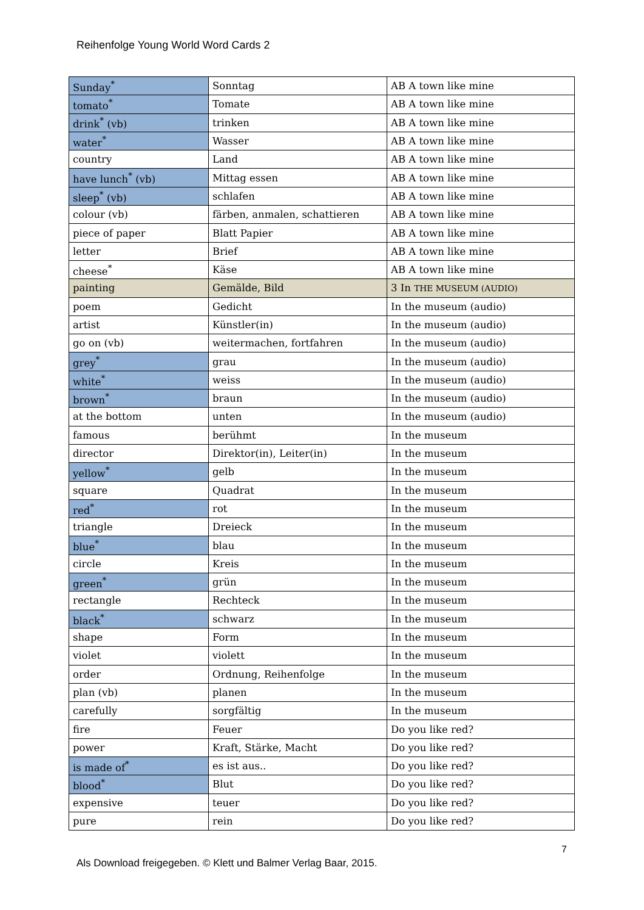Reihenfolge Young World Word Cards 2
| Sunday<sup>*</sup> | Sonntag | AB A town like mine |
| tomato<sup>*</sup> | Tomate | AB A town like mine |
| drink<sup>*</sup> (vb) | trinken | AB A town like mine |
| water<sup>*</sup> | Wasser | AB A town like mine |
| country | Land | AB A town like mine |
| have lunch<sup>*</sup> (vb) | Mittag essen | AB A town like mine |
| sleep<sup>*</sup> (vb) | schlafen | AB A town like mine |
| colour (vb) | färben, anmalen, schattieren | AB A town like mine |
| piece of paper | Blatt Papier | AB A town like mine |
| letter | Brief | AB A town like mine |
| cheese<sup>*</sup> | Käse | AB A town like mine |
| painting | Gemälde, Bild | 3 In THE MUSEUM (AUDIO) |
| poem | Gedicht | In the museum (audio) |
| artist | Künstler(in) | In the museum (audio) |
| go on (vb) | weitermachen, fortfahren | In the museum (audio) |
| grey<sup>*</sup> | grau | In the museum (audio) |
| white<sup>*</sup> | weiss | In the museum (audio) |
| brown<sup>*</sup> | braun | In the museum (audio) |
| at the bottom | unten | In the museum (audio) |
| famous | berühmt | In the museum |
| director | Direktor(in), Leiter(in) | In the museum |
| yellow<sup>*</sup> | gelb | In the museum |
| square | Quadrat | In the museum |
| red<sup>*</sup> | rot | In the museum |
| triangle | Dreieck | In the museum |
| blue<sup>*</sup> | blau | In the museum |
| circle | Kreis | In the museum |
| green<sup>*</sup> | grün | In the museum |
| rectangle | Rechteck | In the museum |
| black<sup>*</sup> | schwarz | In the museum |
| shape | Form | In the museum |
| violet | violett | In the museum |
| order | Ordnung, Reihenfolge | In the museum |
| plan (vb) | planen | In the museum |
| carefully | sorgfältig | In the museum |
| fire | Feuer | Do you like red? |
| power | Kraft, Stärke, Macht | Do you like red? |
| is made of<sup>*</sup> | es ist aus.. | Do you like red? |
| blood<sup>*</sup> | Blut | Do you like red? |
| expensive | teuer | Do you like red? |
| pure | rein | Do you like red? |
7
Als Download freigegeben. © Klett und Balmer Verlag Baar, 2015.